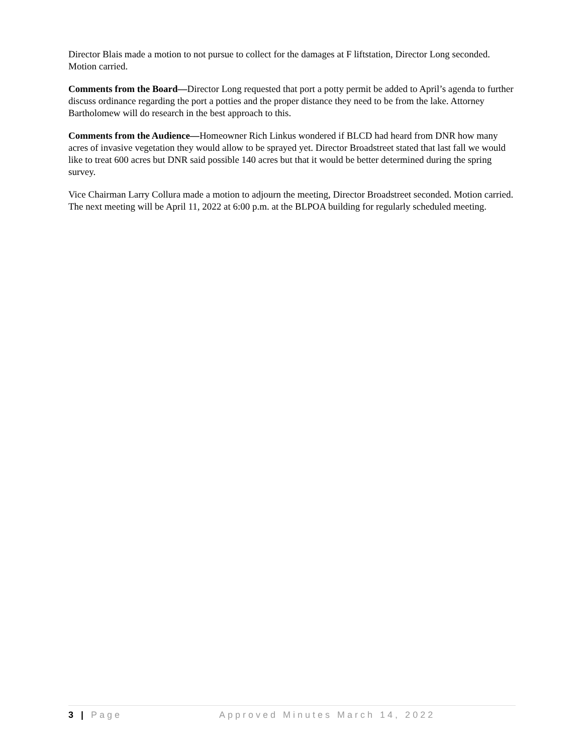Director Blais made a motion to not pursue to collect for the damages at F liftstation, Director Long seconded. Motion carried.
Comments from the Board—Director Long requested that port a potty permit be added to April’s agenda to further discuss ordinance regarding the port a potties and the proper distance they need to be from the lake. Attorney Bartholomew will do research in the best approach to this.
Comments from the Audience—Homeowner Rich Linkus wondered if BLCD had heard from DNR how many acres of invasive vegetation they would allow to be sprayed yet. Director Broadstreet stated that last fall we would like to treat 600 acres but DNR said possible 140 acres but that it would be better determined during the spring survey.
Vice Chairman Larry Collura made a motion to adjourn the meeting, Director Broadstreet seconded. Motion carried. The next meeting will be April 11, 2022 at 6:00 p.m. at the BLPOA building for regularly scheduled meeting.
3 | Page Approved Minutes March 14, 2022